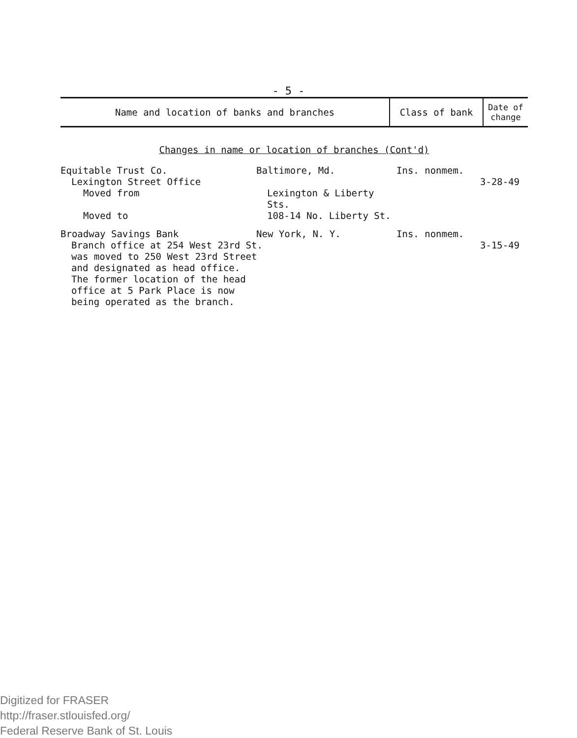- 5 -
| Name and location of banks and branches | Class of bank | Date of change |
| --- | --- | --- |
Changes in name or location of branches (Cont'd)
| Equitable Trust Co. | Baltimore, Md. | Ins. nonmem. | |
| Lexington Street Office | | | 3-28-49 |
| Moved from | Lexington & Liberty Sts. | | |
| Moved to | 108-14 No. Liberty St. | | |
| Broadway Savings Bank | New York, N. Y. | Ins. nonmem. | |
| Branch office at 254 West 23rd St. was moved to 250 West 23rd Street and designated as head office. The former location of the head office at 5 Park Place is now being operated as the branch. | | | 3-15-49 |
Digitized for FRASER
http://fraser.stlouisfed.org/
Federal Reserve Bank of St. Louis